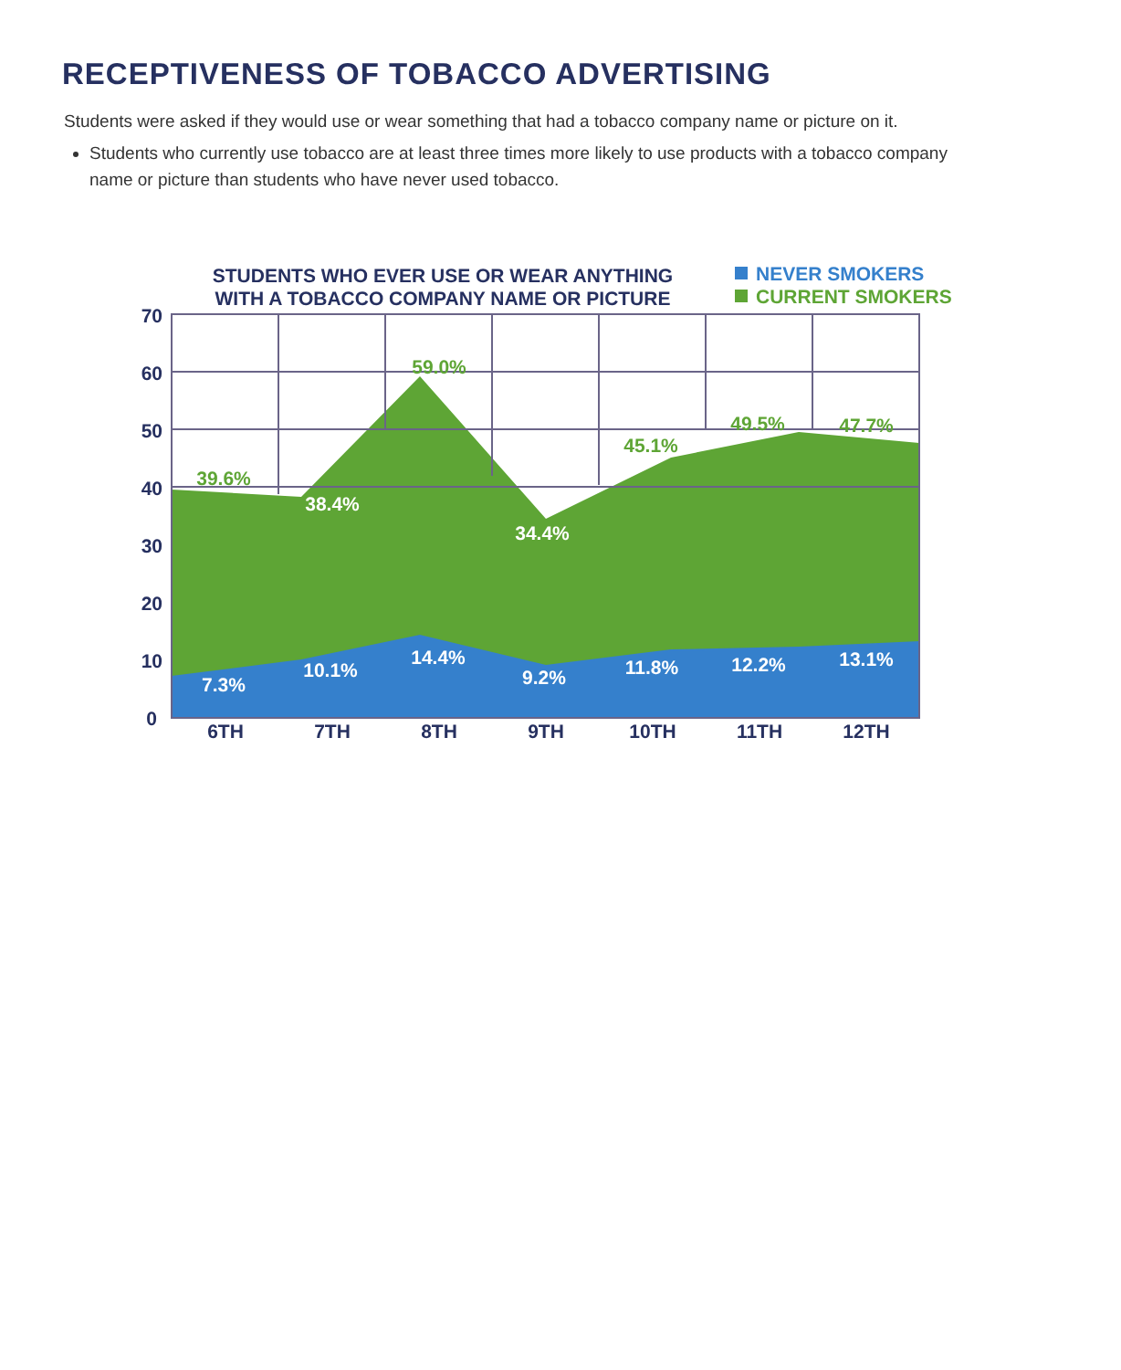RECEPTIVENESS OF TOBACCO ADVERTISING
Students were asked if they would use or wear something that had a tobacco company name or picture on it.
Students who currently use tobacco are at least three times more likely to use products with a tobacco company name or picture than students who have never used tobacco.
STUDENTS WHO EVER USE OR WEAR ANYTHING
WITH A TOBACCO COMPANY NAME OR PICTURE
NEVER SMOKERS
CURRENT SMOKERS
70
60
50
40
30
20
10
0
6TH
7TH
8TH
9TH
10TH
11TH
12TH
39.6%
38.4%
59.0%
34.4%
45.1%
49.5%
47.7%
7.3%
10.1%
14.4%
9.2%
11.8%
12.2%
13.1%